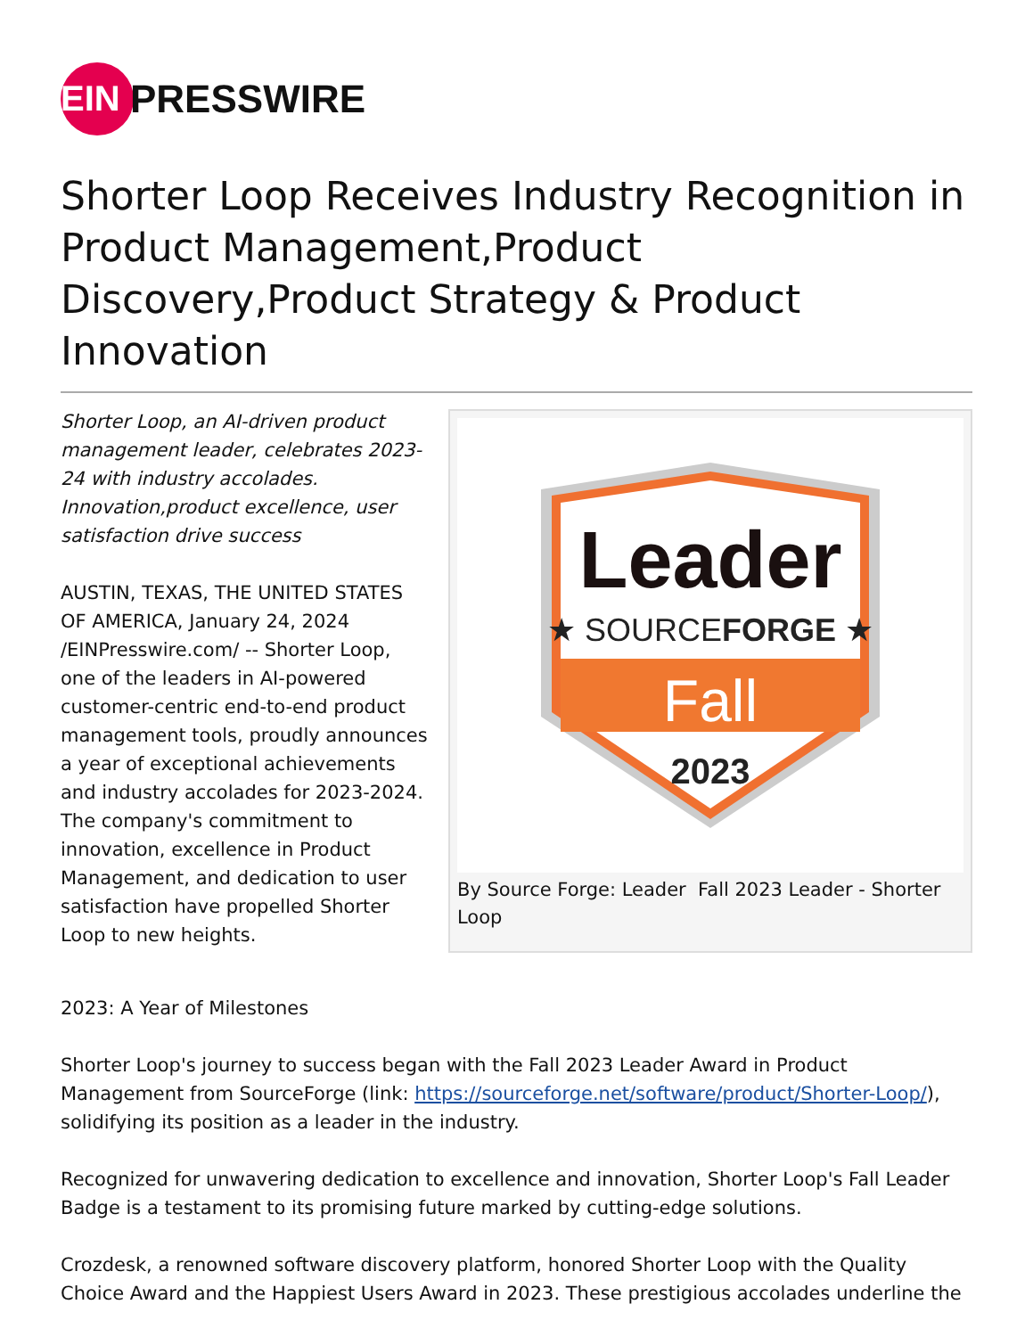EIN
PRESSWIRE
Shorter Loop Receives Industry Recognition in Product Management,Product Discovery,Product Strategy & Product Innovation
Shorter Loop, an AI-driven product management leader, celebrates 2023-24 with industry accolades. Innovation,product excellence, user satisfaction drive success
AUSTIN, TEXAS, THE UNITED STATES OF AMERICA, January 24, 2024 /EINPresswire.com/ -- Shorter Loop, one of the leaders in AI-powered customer-centric end-to-end product management tools, proudly announces a year of exceptional achievements and industry accolades for 2023-2024. The company's commitment to innovation, excellence in Product Management, and dedication to user satisfaction have propelled Shorter Loop to new heights.
Leader
★ SOURCEFORGE ★
Fall
2023
By Source Forge: Leader Fall 2023 Leader - Shorter Loop
2023: A Year of Milestones
Shorter Loop's journey to success began with the Fall 2023 Leader Award in Product Management from SourceForge (link: https://sourceforge.net/software/product/Shorter-Loop/), solidifying its position as a leader in the industry.
Recognized for unwavering dedication to excellence and innovation, Shorter Loop's Fall Leader Badge is a testament to its promising future marked by cutting-edge solutions.
Crozdesk, a renowned software discovery platform, honored Shorter Loop with the Quality Choice Award and the Happiest Users Award in 2023. These prestigious accolades underline the